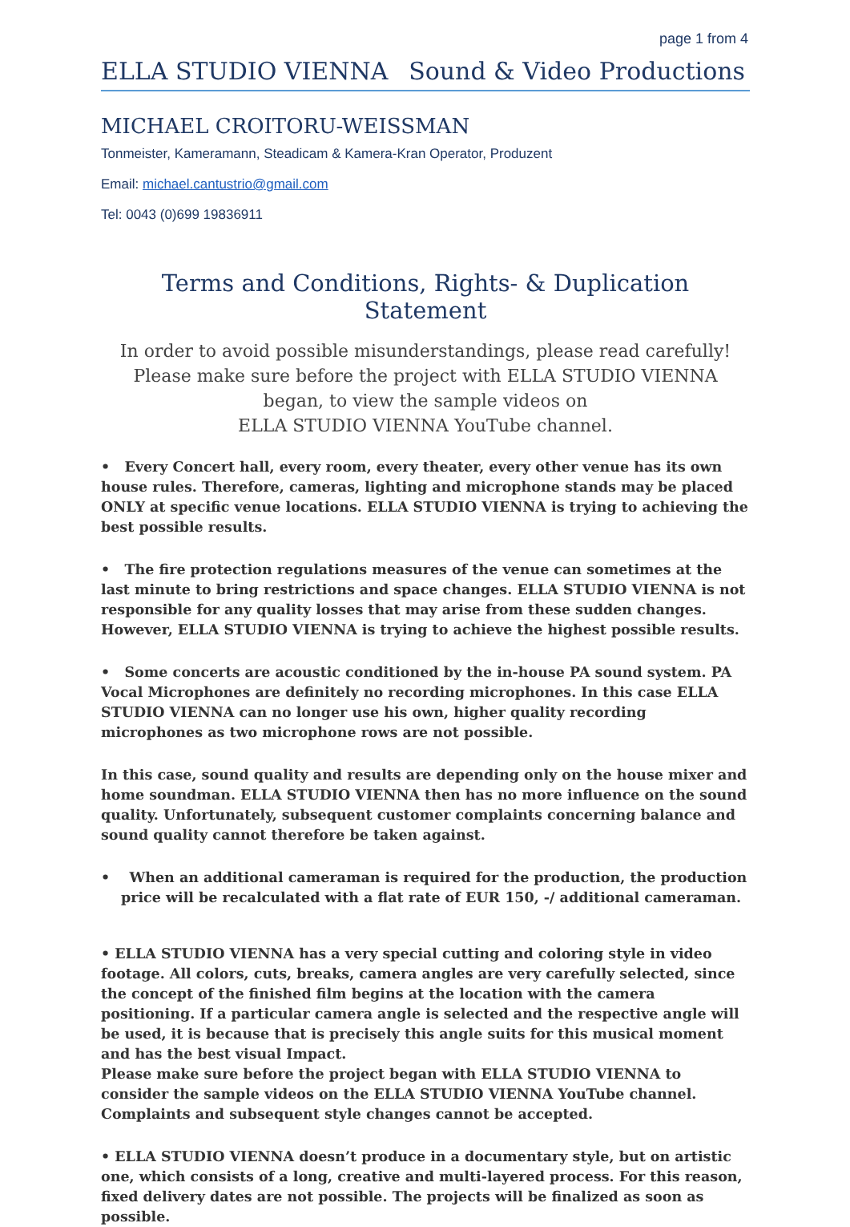page 1 from 4
ELLA STUDIO VIENNA Sound & Video Productions
MICHAEL CROITORU-WEISSMAN
Tonmeister, Kameramann, Steadicam & Kamera-Kran Operator, Produzent
Email: michael.cantustrio@gmail.com
Tel: 0043 (0)699 19836911
Terms and Conditions, Rights- & Duplication Statement
In order to avoid possible misunderstandings, please read carefully!
Please make sure before the project with ELLA STUDIO VIENNA began, to view the sample videos on
ELLA STUDIO VIENNA YouTube channel.
• Every Concert hall, every room, every theater, every other venue has its own house rules. Therefore, cameras, lighting and microphone stands may be placed ONLY at specific venue locations. ELLA STUDIO VIENNA is trying to achieving the best possible results.
• The fire protection regulations measures of the venue can sometimes at the last minute to bring restrictions and space changes. ELLA STUDIO VIENNA is not responsible for any quality losses that may arise from these sudden changes. However, ELLA STUDIO VIENNA is trying to achieve the highest possible results.
• Some concerts are acoustic conditioned by the in-house PA sound system. PA Vocal Microphones are definitely no recording microphones. In this case ELLA STUDIO VIENNA can no longer use his own, higher quality recording microphones as two microphone rows are not possible.
In this case, sound quality and results are depending only on the house mixer and home soundman. ELLA STUDIO VIENNA then has no more influence on the sound quality. Unfortunately, subsequent customer complaints concerning balance and sound quality cannot therefore be taken against.
• When an additional cameraman is required for the production, the production price will be recalculated with a flat rate of EUR 150, -/ additional cameraman.
• ELLA STUDIO VIENNA has a very special cutting and coloring style in video footage. All colors, cuts, breaks, camera angles are very carefully selected, since the concept of the finished film begins at the location with the camera positioning. If a particular camera angle is selected and the respective angle will be used, it is because that is precisely this angle suits for this musical moment and has the best visual Impact.
Please make sure before the project began with ELLA STUDIO VIENNA to consider the sample videos on the ELLA STUDIO VIENNA YouTube channel. Complaints and subsequent style changes cannot be accepted.
• ELLA STUDIO VIENNA doesn’t produce in a documentary style, but on artistic one, which consists of a long, creative and multi-layered process. For this reason, fixed delivery dates are not possible. The projects will be finalized as soon as possible.